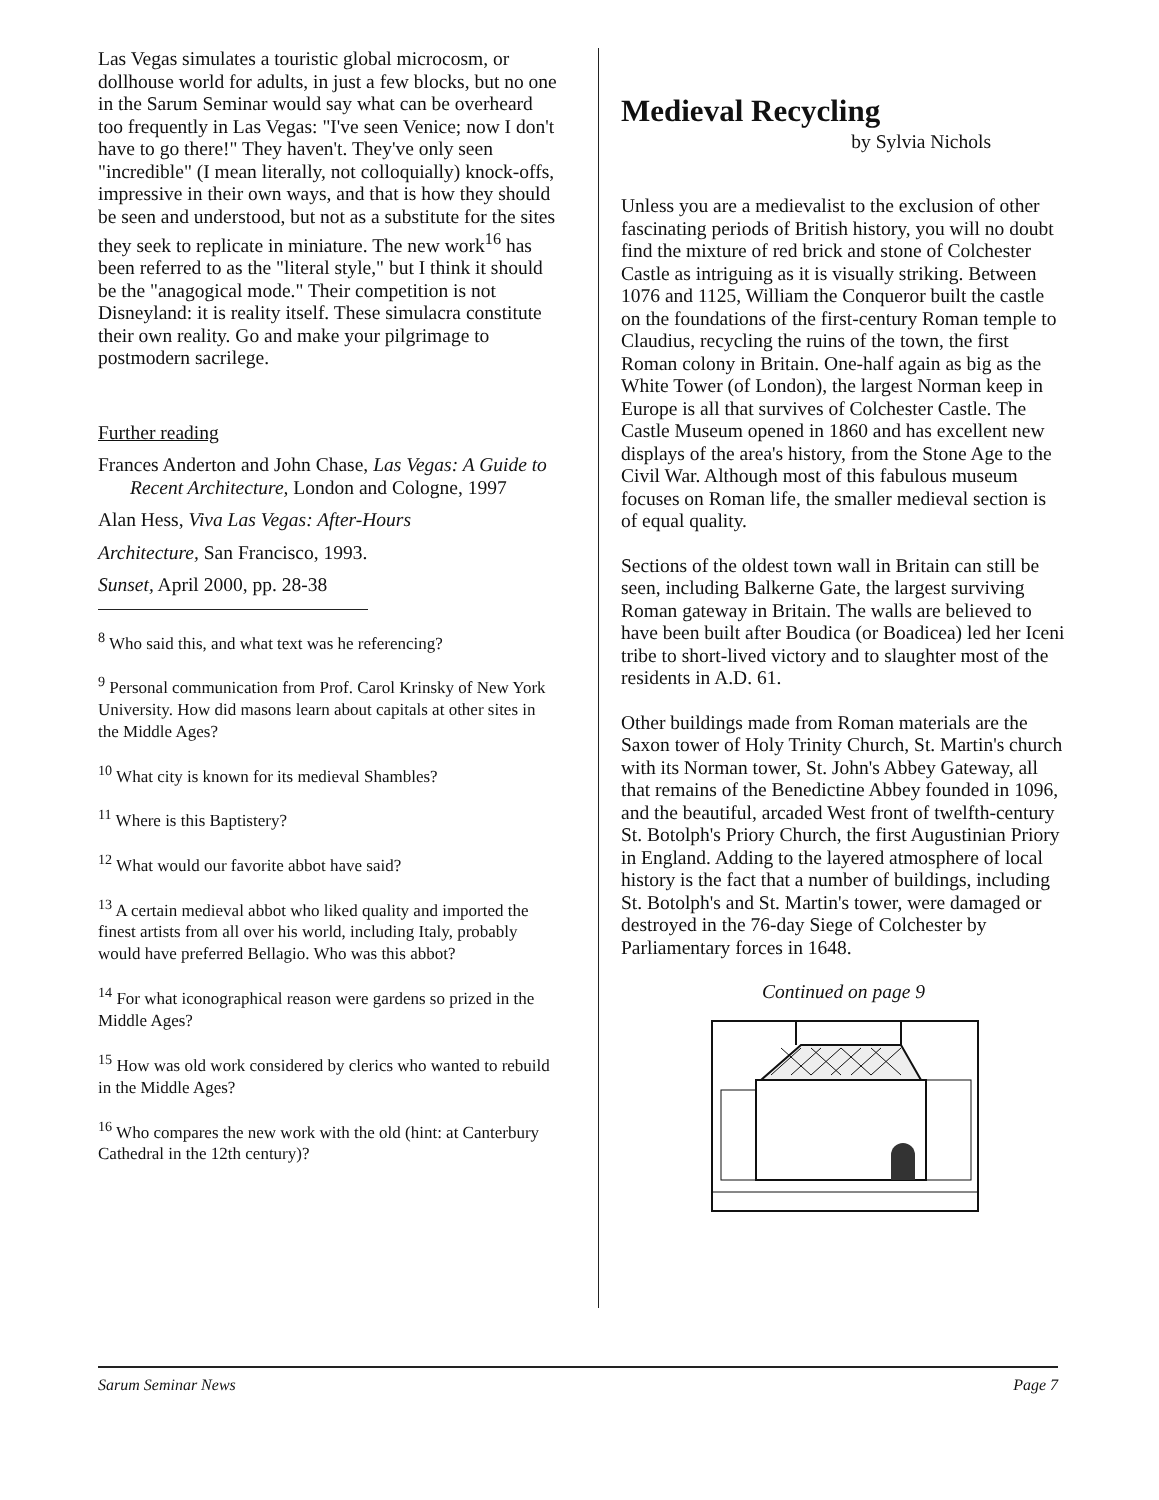Las Vegas simulates a touristic global microcosm, or dollhouse world for adults, in just a few blocks, but no one in the Sarum Seminar would say what can be overheard too frequently in Las Vegas: "I've seen Venice; now I don't have to go there!" They haven't. They've only seen "incredible" (I mean literally, not colloquially) knock-offs, impressive in their own ways, and that is how they should be seen and understood, but not as a substitute for the sites they seek to replicate in miniature. The new work<sup>16</sup> has been referred to as the "literal style," but I think it should be the "anagogical mode." Their competition is not Disneyland: it is reality itself. These simulacra constitute their own reality. Go and make your pilgrimage to postmodern sacrilege.
Further reading
Frances Anderton and John Chase, Las Vegas: A Guide to Recent Architecture, London and Cologne, 1997
Alan Hess, Viva Las Vegas: After-Hours
Architecture, San Francisco, 1993.
Sunset, April 2000, pp. 28-38
<sup>8</sup> Who said this, and what text was he referencing?
<sup>9</sup> Personal communication from Prof. Carol Krinsky of New York University. How did masons learn about capitals at other sites in the Middle Ages?
<sup>10</sup> What city is known for its medieval Shambles?
<sup>11</sup> Where is this Baptistery?
<sup>12</sup> What would our favorite abbot have said?
<sup>13</sup> A certain medieval abbot who liked quality and imported the finest artists from all over his world, including Italy, probably would have preferred Bellagio. Who was this abbot?
<sup>14</sup> For what iconographical reason were gardens so prized in the Middle Ages?
<sup>15</sup> How was old work considered by clerics who wanted to rebuild in the Middle Ages?
<sup>16</sup> Who compares the new work with the old (hint: at Canterbury Cathedral in the 12th century)?
Medieval Recycling
by Sylvia Nichols
Unless you are a medievalist to the exclusion of other fascinating periods of British history, you will no doubt find the mixture of red brick and stone of Colchester Castle as intriguing as it is visually striking. Between 1076 and 1125, William the Conqueror built the castle on the foundations of the first-century Roman temple to Claudius, recycling the ruins of the town, the first Roman colony in Britain. One-half again as big as the White Tower (of London), the largest Norman keep in Europe is all that survives of Colchester Castle. The Castle Museum opened in 1860 and has excellent new displays of the area's history, from the Stone Age to the Civil War. Although most of this fabulous museum focuses on Roman life, the smaller medieval section is of equal quality.
Sections of the oldest town wall in Britain can still be seen, including Balkerne Gate, the largest surviving Roman gateway in Britain. The walls are believed to have been built after Boudica (or Boadicea) led her Iceni tribe to short-lived victory and to slaughter most of the residents in A.D. 61.
Other buildings made from Roman materials are the Saxon tower of Holy Trinity Church, St. Martin's church with its Norman tower, St. John's Abbey Gateway, all that remains of the Benedictine Abbey founded in 1096, and the beautiful, arcaded West front of twelfth-century St. Botolph's Priory Church, the first Augustinian Priory in England. Adding to the layered atmosphere of local history is the fact that a number of buildings, including St. Botolph's and St. Martin's tower, were damaged or destroyed in the 76-day Siege of Colchester by Parliamentary forces in 1648.
Continued on page 9
Sarum Seminar News Page 7